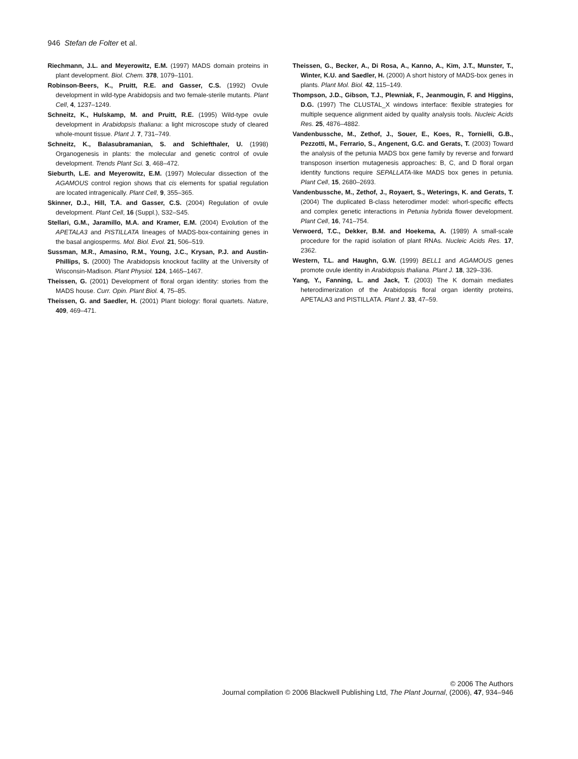946 Stefan de Folter et al.
Riechmann, J.L. and Meyerowitz, E.M. (1997) MADS domain proteins in plant development. Biol. Chem. 378, 1079–1101.
Robinson-Beers, K., Pruitt, R.E. and Gasser, C.S. (1992) Ovule development in wild-type Arabidopsis and two female-sterile mutants. Plant Cell, 4, 1237–1249.
Schneitz, K., Hulskamp, M. and Pruitt, R.E. (1995) Wild-type ovule development in Arabidopsis thaliana: a light microscope study of cleared whole-mount tissue. Plant J. 7, 731–749.
Schneitz, K., Balasubramanian, S. and Schiefthaler, U. (1998) Organogenesis in plants: the molecular and genetic control of ovule development. Trends Plant Sci. 3, 468–472.
Sieburth, L.E. and Meyerowitz, E.M. (1997) Molecular dissection of the AGAMOUS control region shows that cis elements for spatial regulation are located intragenically. Plant Cell, 9, 355–365.
Skinner, D.J., Hill, T.A. and Gasser, C.S. (2004) Regulation of ovule development. Plant Cell, 16 (Suppl.), S32–S45.
Stellari, G.M., Jaramillo, M.A. and Kramer, E.M. (2004) Evolution of the APETALA3 and PISTILLATA lineages of MADS-box-containing genes in the basal angiosperms. Mol. Biol. Evol. 21, 506–519.
Sussman, M.R., Amasino, R.M., Young, J.C., Krysan, P.J. and Austin-Phillips, S. (2000) The Arabidopsis knockout facility at the University of Wisconsin-Madison. Plant Physiol. 124, 1465–1467.
Theissen, G. (2001) Development of floral organ identity: stories from the MADS house. Curr. Opin. Plant Biol. 4, 75–85.
Theissen, G. and Saedler, H. (2001) Plant biology: floral quartets. Nature, 409, 469–471.
Theissen, G., Becker, A., Di Rosa, A., Kanno, A., Kim, J.T., Munster, T., Winter, K.U. and Saedler, H. (2000) A short history of MADS-box genes in plants. Plant Mol. Biol. 42, 115–149.
Thompson, J.D., Gibson, T.J., Plewniak, F., Jeanmougin, F. and Higgins, D.G. (1997) The CLUSTAL_X windows interface: flexible strategies for multiple sequence alignment aided by quality analysis tools. Nucleic Acids Res. 25, 4876–4882.
Vandenbussche, M., Zethof, J., Souer, E., Koes, R., Tornielli, G.B., Pezzotti, M., Ferrario, S., Angenent, G.C. and Gerats, T. (2003) Toward the analysis of the petunia MADS box gene family by reverse and forward transposon insertion mutagenesis approaches: B, C, and D floral organ identity functions require SEPALLATA-like MADS box genes in petunia. Plant Cell, 15, 2680–2693.
Vandenbussche, M., Zethof, J., Royaert, S., Weterings, K. and Gerats, T. (2004) The duplicated B-class heterodimer model: whorl-specific effects and complex genetic interactions in Petunia hybrida flower development. Plant Cell, 16, 741–754.
Verwoerd, T.C., Dekker, B.M. and Hoekema, A. (1989) A small-scale procedure for the rapid isolation of plant RNAs. Nucleic Acids Res. 17, 2362.
Western, T.L. and Haughn, G.W. (1999) BELL1 and AGAMOUS genes promote ovule identity in Arabidopsis thaliana. Plant J. 18, 329–336.
Yang, Y., Fanning, L. and Jack, T. (2003) The K domain mediates heterodimerization of the Arabidopsis floral organ identity proteins, APETALA3 and PISTILLATA. Plant J. 33, 47–59.
© 2006 The Authors
Journal compilation © 2006 Blackwell Publishing Ltd, The Plant Journal, (2006), 47, 934–946